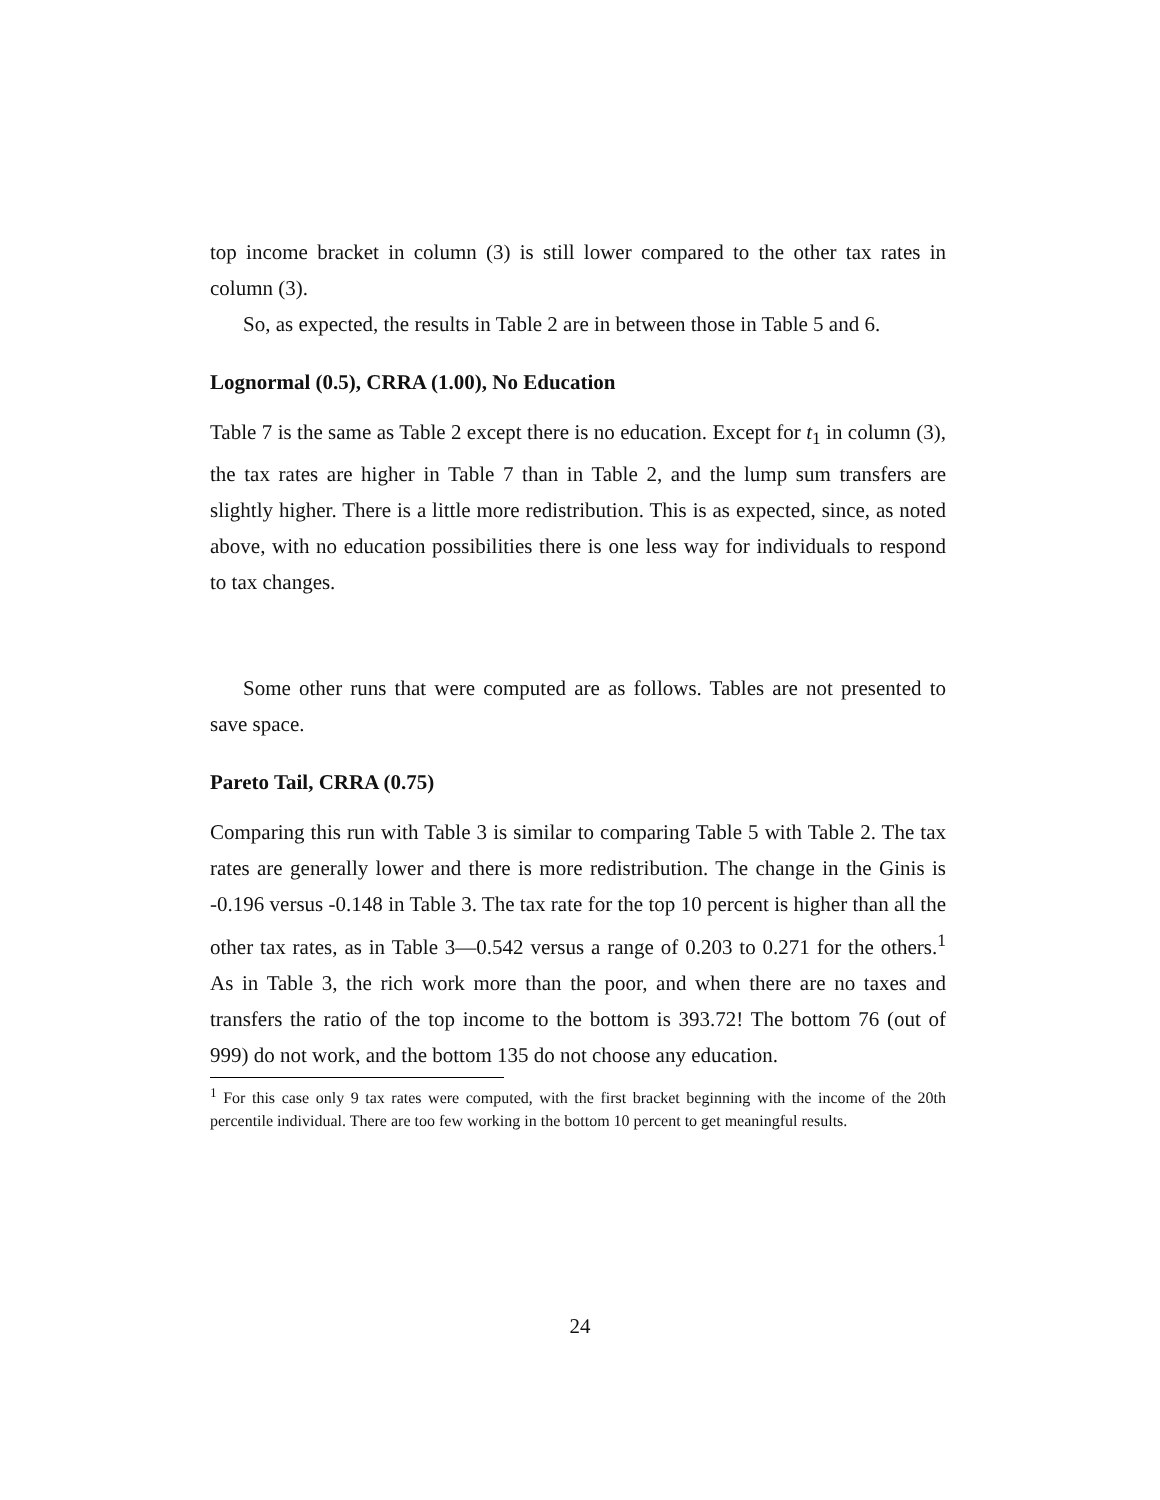top income bracket in column (3) is still lower compared to the other tax rates in column (3).
So, as expected, the results in Table 2 are in between those in Table 5 and 6.
Lognormal (0.5), CRRA (1.00), No Education
Table 7 is the same as Table 2 except there is no education. Except for t<sub>1</sub> in column (3), the tax rates are higher in Table 7 than in Table 2, and the lump sum transfers are slightly higher. There is a little more redistribution. This is as expected, since, as noted above, with no education possibilities there is one less way for individuals to respond to tax changes.
Some other runs that were computed are as follows. Tables are not presented to save space.
Pareto Tail, CRRA (0.75)
Comparing this run with Table 3 is similar to comparing Table 5 with Table 2. The tax rates are generally lower and there is more redistribution. The change in the Ginis is -0.196 versus -0.148 in Table 3. The tax rate for the top 10 percent is higher than all the other tax rates, as in Table 3—0.542 versus a range of 0.203 to 0.271 for the others.<sup>1</sup> As in Table 3, the rich work more than the poor, and when there are no taxes and transfers the ratio of the top income to the bottom is 393.72! The bottom 76 (out of 999) do not work, and the bottom 135 do not choose any education.
<sup>1</sup> For this case only 9 tax rates were computed, with the first bracket beginning with the income of the 20th percentile individual. There are too few working in the bottom 10 percent to get meaningful results.
24